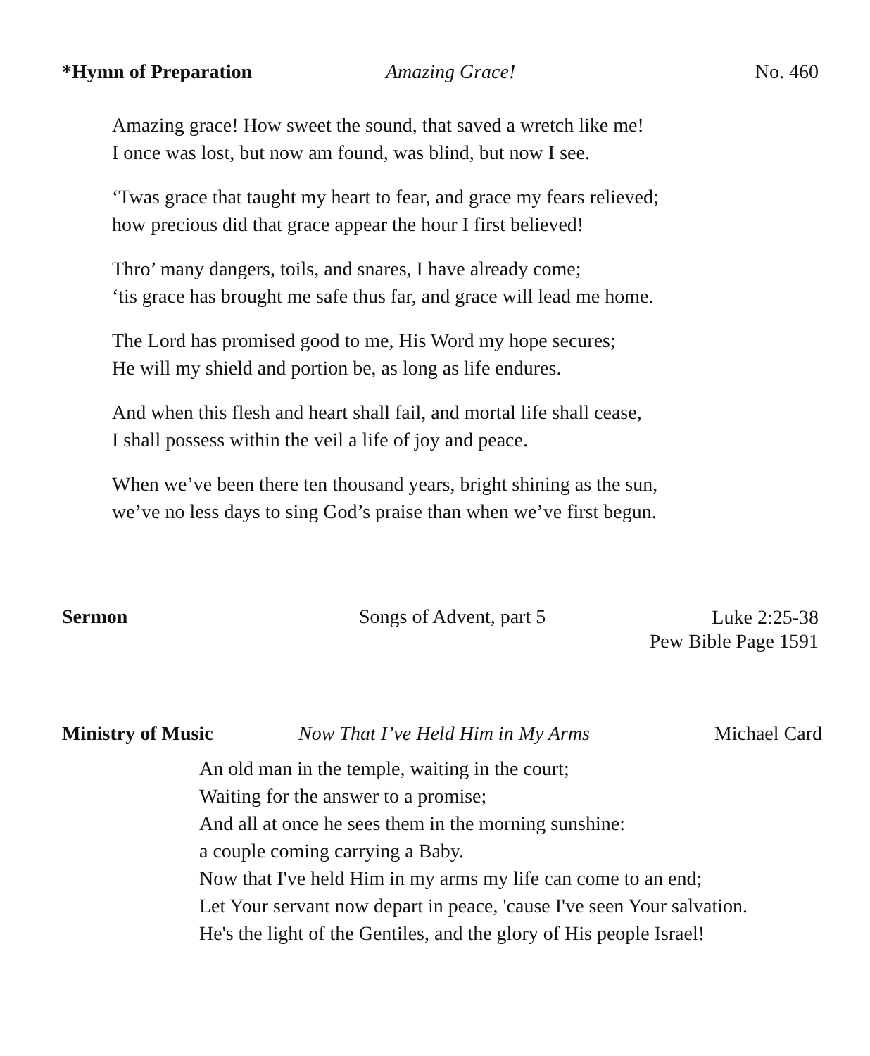*Hymn of Preparation Amazing Grace! No. 460
Amazing grace! How sweet the sound, that saved a wretch like me!
I once was lost, but now am found, was blind, but now I see.
‘Twas grace that taught my heart to fear, and grace my fears relieved;
how precious did that grace appear the hour I first believed!
Thro’ many dangers, toils, and snares, I have already come;
‘tis grace has brought me safe thus far, and grace will lead me home.
The Lord has promised good to me, His Word my hope secures;
He will my shield and portion be, as long as life endures.
And when this flesh and heart shall fail, and mortal life shall cease,
I shall possess within the veil a life of joy and peace.
When we’ve been there ten thousand years, bright shining as the sun,
we’ve no less days to sing God’s praise than when we’ve first begun.
Sermon Songs of Advent, part 5 Luke 2:25-38
Pew Bible Page 1591
Ministry of Music Now That I’ve Held Him in My Arms Michael Card
An old man in the temple, waiting in the court;
Waiting for the answer to a promise;
And all at once he sees them in the morning sunshine:
a couple coming carrying a Baby.
Now that I've held Him in my arms my life can come to an end;
Let Your servant now depart in peace, 'cause I've seen Your salvation.
He's the light of the Gentiles, and the glory of His people Israel!